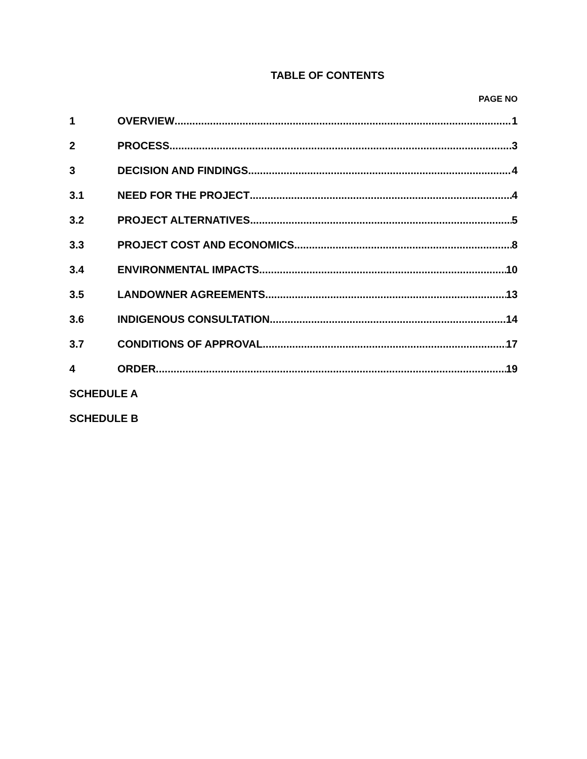TABLE OF CONTENTS
PAGE NO
1 OVERVIEW 1
2 PROCESS 3
3 DECISION AND FINDINGS 4
3.1 NEED FOR THE PROJECT 4
3.2 PROJECT ALTERNATIVES 5
3.3 PROJECT COST AND ECONOMICS 8
3.4 ENVIRONMENTAL IMPACTS 10
3.5 LANDOWNER AGREEMENTS 13
3.6 INDIGENOUS CONSULTATION 14
3.7 CONDITIONS OF APPROVAL 17
4 ORDER 19
SCHEDULE A
SCHEDULE B